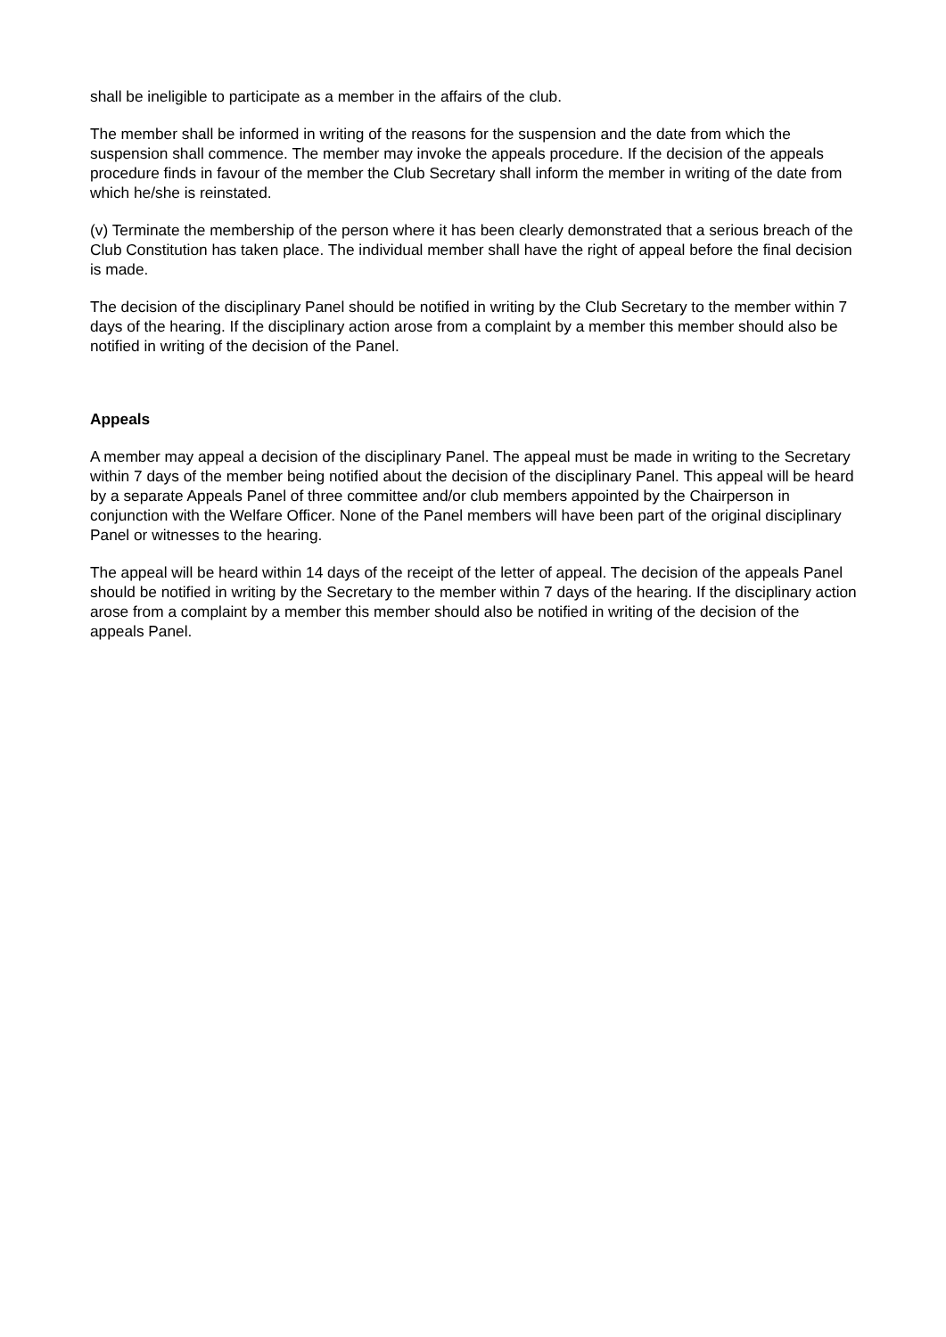shall be ineligible to participate as a member in the affairs of the club.
The member shall be informed in writing of the reasons for the suspension and the date from which the suspension shall commence. The member may invoke the appeals procedure. If the decision of the appeals procedure finds in favour of the member the Club Secretary shall inform the member in writing of the date from which he/she is reinstated.
(v) Terminate the membership of the person where it has been clearly demonstrated that a serious breach of the Club Constitution has taken place. The individual member shall have the right of appeal before the final decision is made.
The decision of the disciplinary Panel should be notified in writing by the Club Secretary to the member within 7 days of the hearing. If the disciplinary action arose from a complaint by a member this member should also be notified in writing of the decision of the Panel.
Appeals
A member may appeal a decision of the disciplinary Panel. The appeal must be made in writing to the Secretary within 7 days of the member being notified about the decision of the disciplinary Panel. This appeal will be heard by a separate Appeals Panel of three committee and/or club members appointed by the Chairperson in conjunction with the Welfare Officer. None of the Panel members will have been part of the original disciplinary Panel or witnesses to the hearing.
The appeal will be heard within 14 days of the receipt of the letter of appeal. The decision of the appeals Panel should be notified in writing by the Secretary to the member within 7 days of the hearing. If the disciplinary action arose from a complaint by a member this member should also be notified in writing of the decision of the appeals Panel.